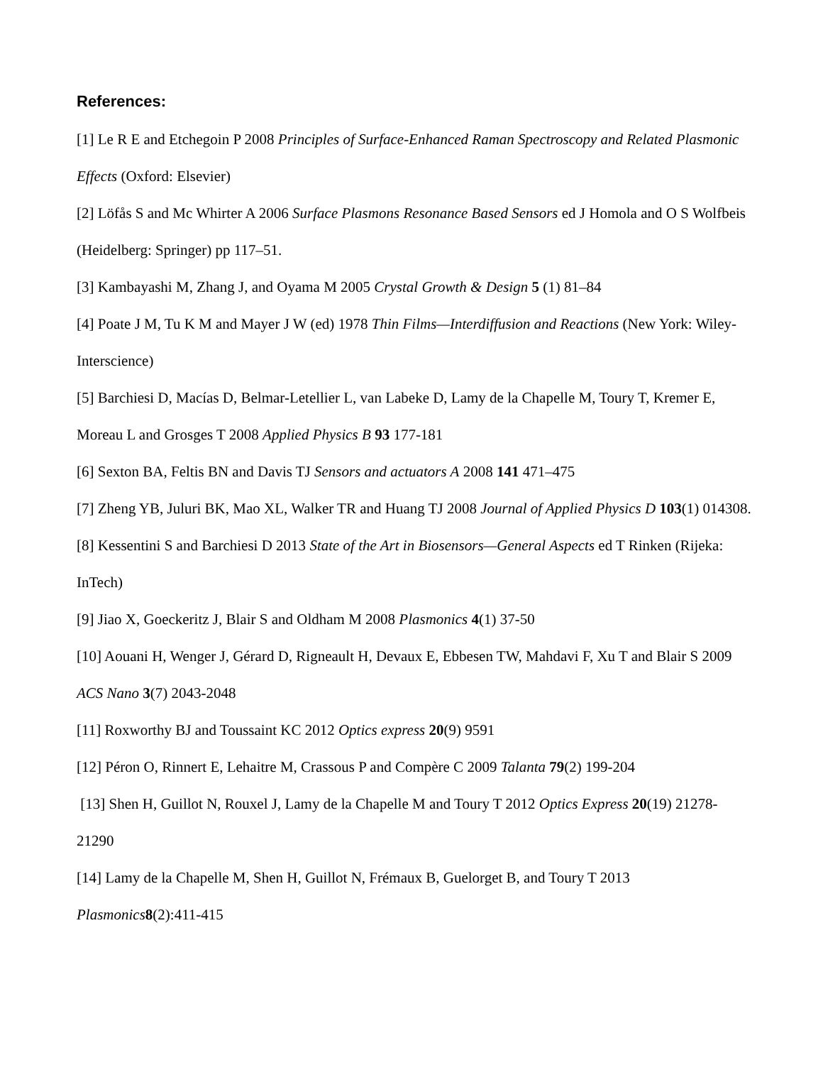References:
[1] Le R E and Etchegoin P 2008 Principles of Surface-Enhanced Raman Spectroscopy and Related Plasmonic Effects (Oxford: Elsevier)
[2] Löfås S and Mc Whirter A 2006 Surface Plasmons Resonance Based Sensors ed J Homola and O S Wolfbeis (Heidelberg: Springer) pp 117–51.
[3] Kambayashi M, Zhang J, and Oyama M 2005 Crystal Growth & Design 5 (1) 81–84
[4] Poate J M, Tu K M and Mayer J W (ed) 1978 Thin Films—Interdiffusion and Reactions (New York: Wiley-Interscience)
[5] Barchiesi D, Macías D, Belmar-Letellier L, van Labeke D, Lamy de la Chapelle M, Toury T, Kremer E, Moreau L and Grosges T 2008 Applied Physics B 93 177-181
[6] Sexton BA, Feltis BN and Davis TJ Sensors and actuators A 2008 141 471–475
[7] Zheng YB, Juluri BK, Mao XL, Walker TR and Huang TJ 2008 Journal of Applied Physics D 103(1) 014308.
[8] Kessentini S and Barchiesi D 2013 State of the Art in Biosensors—General Aspects ed T Rinken (Rijeka: InTech)
[9] Jiao X, Goeckeritz J, Blair S and Oldham M 2008 Plasmonics 4(1) 37-50
[10] Aouani H, Wenger J, Gérard D, Rigneault H, Devaux E, Ebbesen TW, Mahdavi F, Xu T and Blair S 2009 ACS Nano 3(7) 2043-2048
[11] Roxworthy BJ and Toussaint KC 2012 Optics express 20(9) 9591
[12] Péron O, Rinnert E, Lehaitre M, Crassous P and Compère C 2009 Talanta 79(2) 199-204
[13] Shen H, Guillot N, Rouxel J, Lamy de la Chapelle M and Toury T 2012 Optics Express 20(19) 21278-21290
[14] Lamy de la Chapelle M, Shen H, Guillot N, Frémaux B, Guelorget B, and Toury T 2013 Plasmonics 8(2):411-415